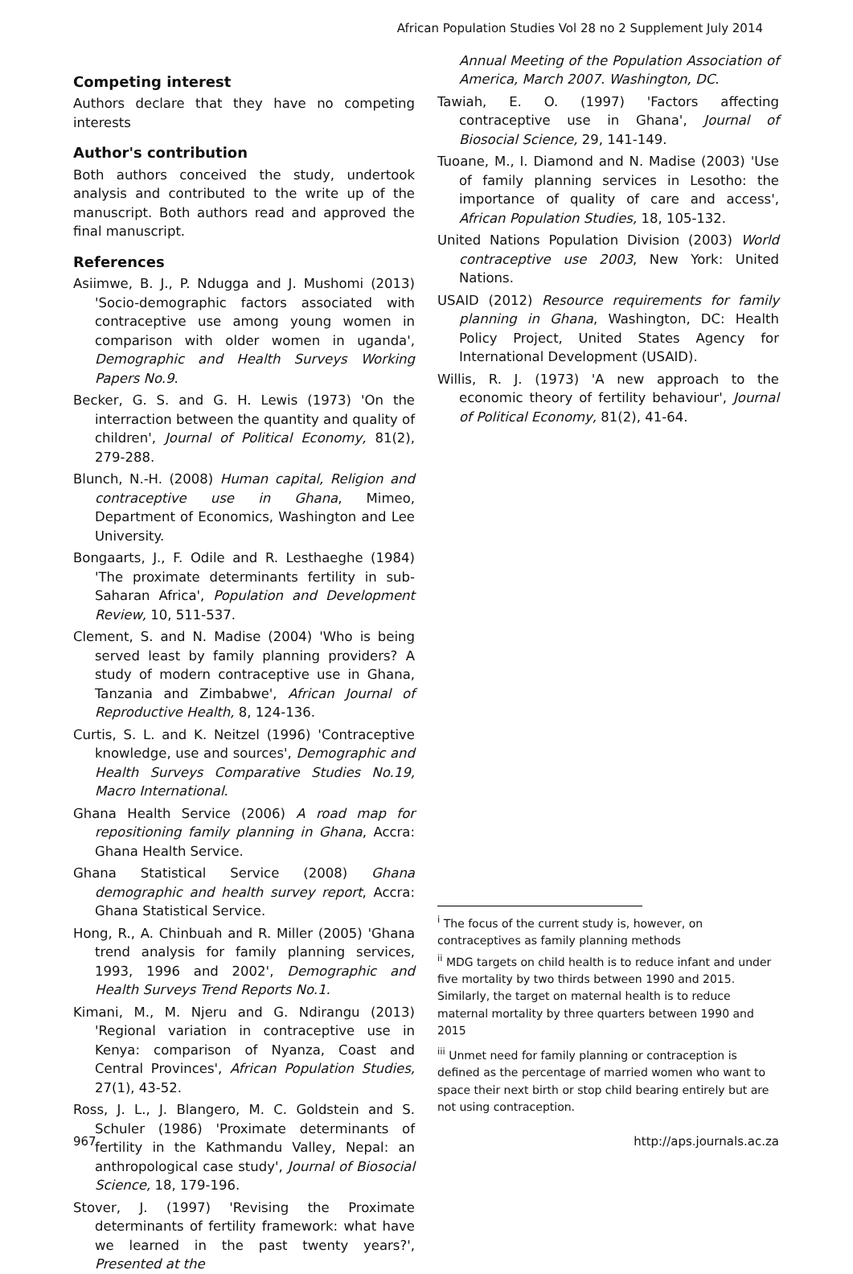African Population Studies Vol 28 no 2 Supplement July 2014
Competing interest
Authors declare that they have no competing interests
Author's contribution
Both authors conceived the study, undertook analysis and contributed to the write up of the manuscript. Both authors read and approved the final manuscript.
References
Asiimwe, B. J., P. Ndugga and J. Mushomi (2013) 'Socio-demographic factors associated with contraceptive use among young women in comparison with older women in uganda', Demographic and Health Surveys Working Papers No.9.
Becker, G. S. and G. H. Lewis (1973) 'On the interraction between the quantity and quality of children', Journal of Political Economy, 81(2), 279-288.
Blunch, N.-H. (2008) Human capital, Religion and contraceptive use in Ghana, Mimeo, Department of Economics, Washington and Lee University.
Bongaarts, J., F. Odile and R. Lesthaeghe (1984) 'The proximate determinants fertility in sub-Saharan Africa', Population and Development Review, 10, 511-537.
Clement, S. and N. Madise (2004) 'Who is being served least by family planning providers? A study of modern contraceptive use in Ghana, Tanzania and Zimbabwe', African Journal of Reproductive Health, 8, 124-136.
Curtis, S. L. and K. Neitzel (1996) 'Contraceptive knowledge, use and sources', Demographic and Health Surveys Comparative Studies No.19, Macro International.
Ghana Health Service (2006) A road map for repositioning family planning in Ghana, Accra: Ghana Health Service.
Ghana Statistical Service (2008) Ghana demographic and health survey report, Accra: Ghana Statistical Service.
Hong, R., A. Chinbuah and R. Miller (2005) 'Ghana trend analysis for family planning services, 1993, 1996 and 2002', Demographic and Health Surveys Trend Reports No.1.
Kimani, M., M. Njeru and G. Ndirangu (2013) 'Regional variation in contraceptive use in Kenya: comparison of Nyanza, Coast and Central Provinces', African Population Studies, 27(1), 43-52.
Ross, J. L., J. Blangero, M. C. Goldstein and S. Schuler (1986) 'Proximate determinants of fertility in the Kathmandu Valley, Nepal: an anthropological case study', Journal of Biosocial Science, 18, 179-196.
Stover, J. (1997) 'Revising the Proximate determinants of fertility framework: what have we learned in the past twenty years?', Presented at the
Annual Meeting of the Population Association of America, March 2007. Washington, DC.
Tawiah, E. O. (1997) 'Factors affecting contraceptive use in Ghana', Journal of Biosocial Science, 29, 141-149.
Tuoane, M., I. Diamond and N. Madise (2003) 'Use of family planning services in Lesotho: the importance of quality of care and access', African Population Studies, 18, 105-132.
United Nations Population Division (2003) World contraceptive use 2003, New York: United Nations.
USAID (2012) Resource requirements for family planning in Ghana, Washington, DC: Health Policy Project, United States Agency for International Development (USAID).
Willis, R. J. (1973) 'A new approach to the economic theory of fertility behaviour', Journal of Political Economy, 81(2), 41-64.
<sup>i</sup> The focus of the current study is, however, on contraceptives as family planning methods
<sup>ii</sup> MDG targets on child health is to reduce infant and under five mortality by two thirds between 1990 and 2015. Similarly, the target on maternal health is to reduce maternal mortality by three quarters between 1990 and 2015
<sup>iii</sup> Unmet need for family planning or contraception is defined as the percentage of married women who want to space their next birth or stop child bearing entirely but are not using contraception.
967 http://aps.journals.ac.za